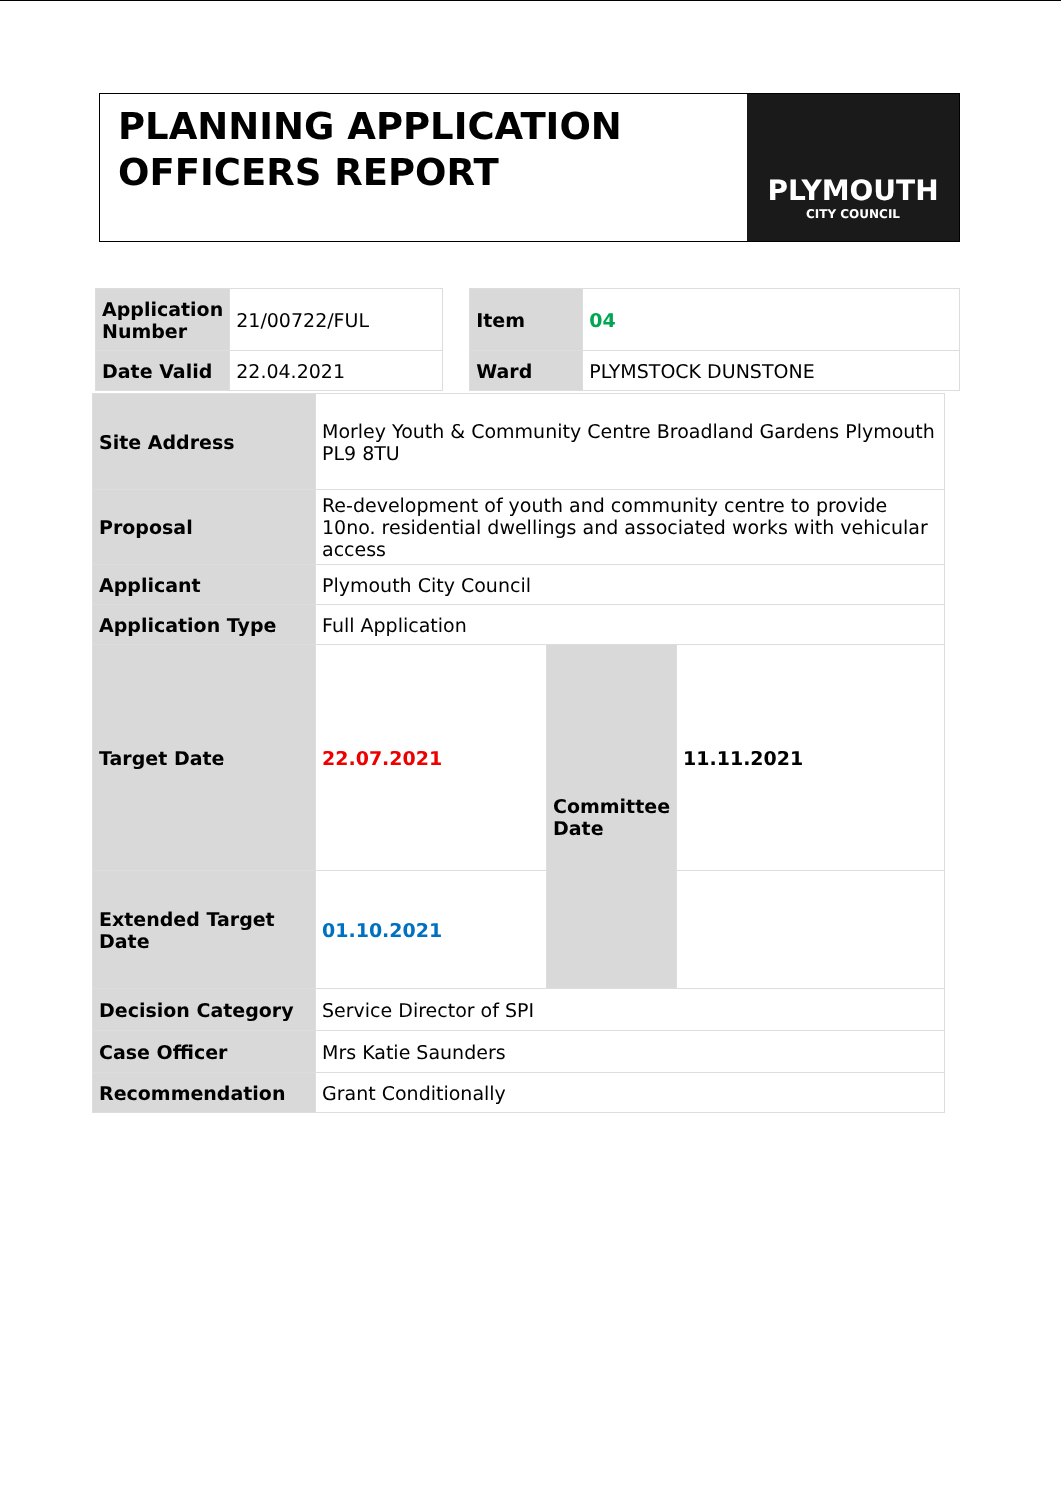PLANNING APPLICATION OFFICERS REPORT
PLYMOUTH
CITY COUNCIL
| Application Number | 21/00722/FUL | | Item | 04 |
| Date Valid | 22.04.2021 | | Ward | PLYMSTOCK DUNSTONE |
| Site Address | Morley Youth & Community Centre Broadland Gardens Plymouth PL9 8TU | | |
| Proposal | Re-development of youth and community centre to provide 10no. residential dwellings and associated works with vehicular access | | |
| Applicant | Plymouth City Council | | |
| Application Type | Full Application | | |
| Target Date | 22.07.2021 | Committee Date | 11.11.2021 |
| Extended Target Date | 01.10.2021 | | |
| Decision Category | Service Director of SPI | | |
| Case Officer | Mrs Katie Saunders | | |
| Recommendation | Grant Conditionally | | |